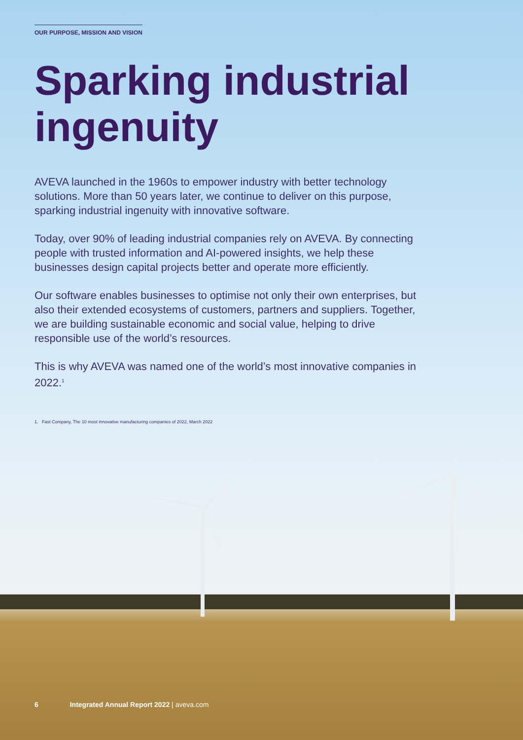OUR PURPOSE, MISSION AND VISION
Sparking industrial ingenuity
AVEVA launched in the 1960s to empower industry with better technology solutions. More than 50 years later, we continue to deliver on this purpose, sparking industrial ingenuity with innovative software.
Today, over 90% of leading industrial companies rely on AVEVA. By connecting people with trusted information and AI-powered insights, we help these businesses design capital projects better and operate more efficiently.
Our software enables businesses to optimise not only their own enterprises, but also their extended ecosystems of customers, partners and suppliers. Together, we are building sustainable economic and social value, helping to drive responsible use of the world’s resources.
This is why AVEVA was named one of the world’s most innovative companies in 2022.<sup>1</sup>
1. Fast Company, The 10 most innovative manufacturing companies of 2022, March 2022
6 Integrated Annual Report 2022 | aveva.com